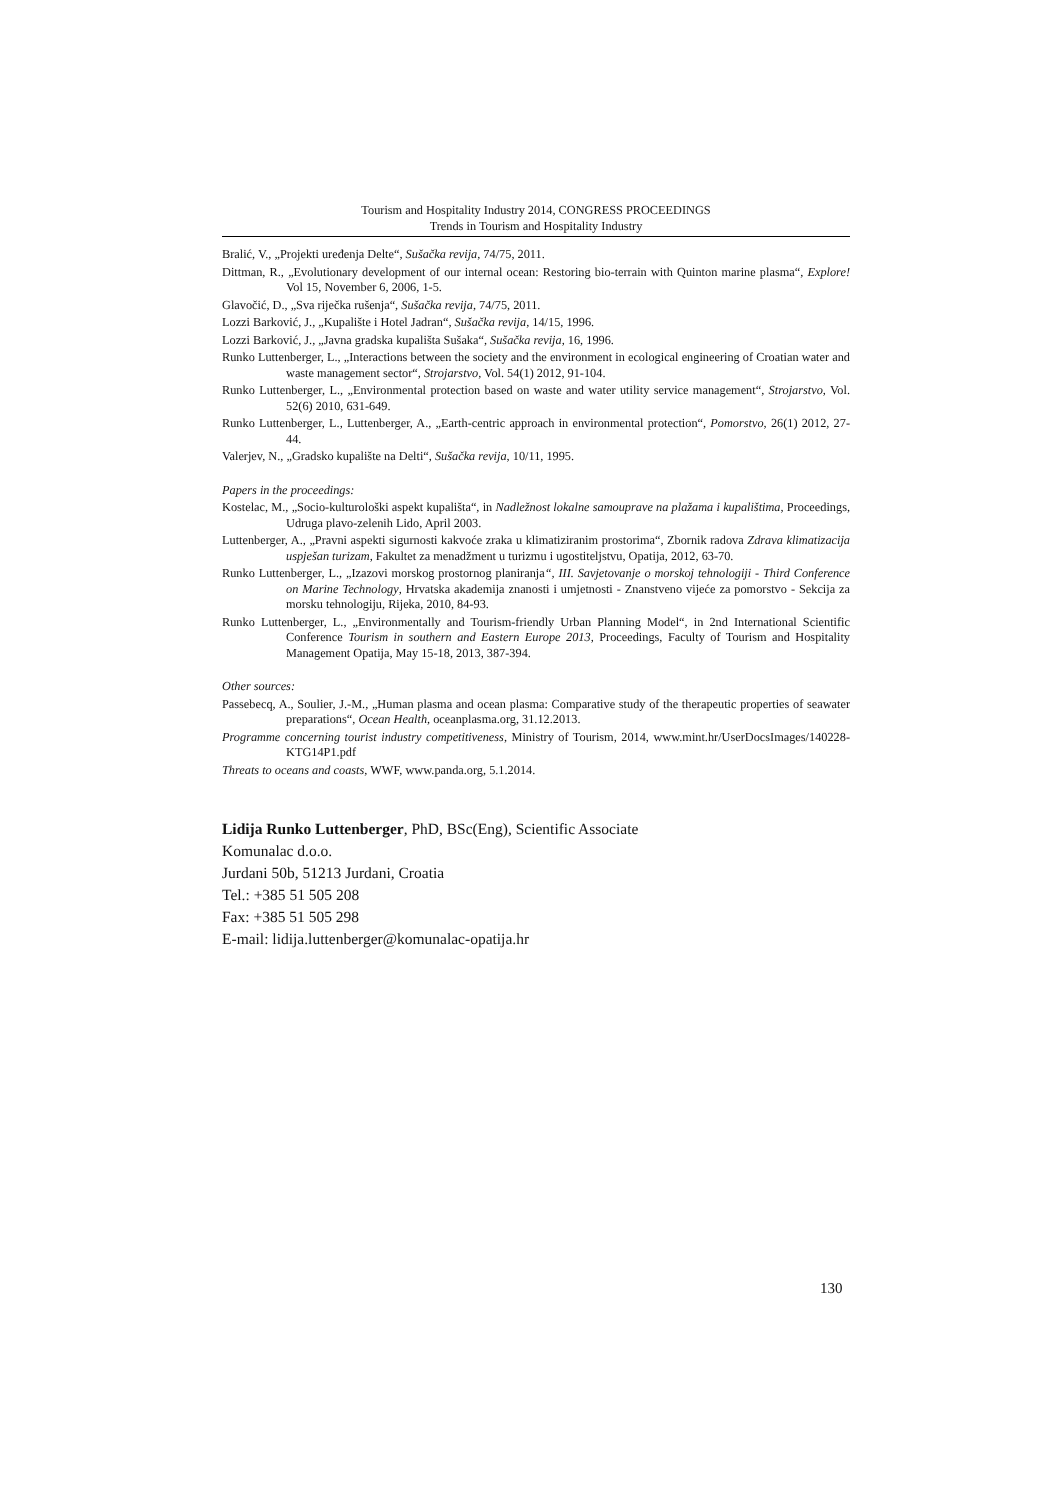Tourism and Hospitality Industry 2014, CONGRESS PROCEEDINGS
Trends in Tourism and Hospitality Industry
Bralić, V., „Projekti uređenja Delte“, Sušačka revija, 74/75, 2011.
Dittman, R., „Evolutionary development of our internal ocean: Restoring bio-terrain with Quinton marine plasma“, Explore! Vol 15, November 6, 2006, 1-5.
Glavočić, D., „Sva riječka rušenja“, Sušačka revija, 74/75, 2011.
Lozzi Barković, J., „Kupalište i Hotel Jadran“, Sušačka revija, 14/15, 1996.
Lozzi Barković, J., „Javna gradska kupališta Sušaka“, Sušačka revija, 16, 1996.
Runko Luttenberger, L., „Interactions between the society and the environment in ecological engineering of Croatian water and waste management sector“, Strojarstvo, Vol. 54(1) 2012, 91-104.
Runko Luttenberger, L., „Environmental protection based on waste and water utility service management“, Strojarstvo, Vol. 52(6) 2010, 631-649.
Runko Luttenberger, L., Luttenberger, A., „Earth-centric approach in environmental protection“, Pomorstvo, 26(1) 2012, 27-44.
Valerjev, N., „Gradsko kupalište na Delti“, Sušačka revija, 10/11, 1995.
Papers in the proceedings:
Kostelac, M., „Socio-kulturološki aspekt kupališta“, in Nadležnost lokalne samouprave na plažama i kupalištima, Proceedings, Udruga plavo-zelenih Lido, April 2003.
Luttenberger, A., „Pravni aspekti sigurnosti kakvoće zraka u klimatiziranim prostorima“, Zbornik radova Zdrava klimatizacija uspješan turizam, Fakultet za menadžment u turizmu i ugostiteljstvu, Opatija, 2012, 63-70.
Runko Luttenberger, L., „Izazovi morskog prostornog planiranja“, III. Savjetovanje o morskoj tehnologiji - Third Conference on Marine Technology, Hrvatska akademija znanosti i umjetnosti - Znanstveno vijeće za pomorstvo - Sekcija za morsku tehnologiju, Rijeka, 2010, 84-93.
Runko Luttenberger, L., „Environmentally and Tourism-friendly Urban Planning Model“, in 2nd International Scientific Conference Tourism in southern and Eastern Europe 2013, Proceedings, Faculty of Tourism and Hospitality Management Opatija, May 15-18, 2013, 387-394.
Other sources:
Passebecq, A., Soulier, J.-M., „Human plasma and ocean plasma: Comparative study of the therapeutic properties of seawater preparations“, Ocean Health, oceanplasma.org, 31.12.2013.
Programme concerning tourist industry competitiveness, Ministry of Tourism, 2014, www.mint.hr/UserDocsImages/140228-KTG14P1.pdf
Threats to oceans and coasts, WWF, www.panda.org, 5.1.2014.
Lidija Runko Luttenberger, PhD, BSc(Eng), Scientific Associate
Komunalac d.o.o.
Jurdani 50b, 51213 Jurdani, Croatia
Tel.: +385 51 505 208
Fax: +385 51 505 298
E-mail: lidija.luttenberger@komunalac-opatija.hr
130